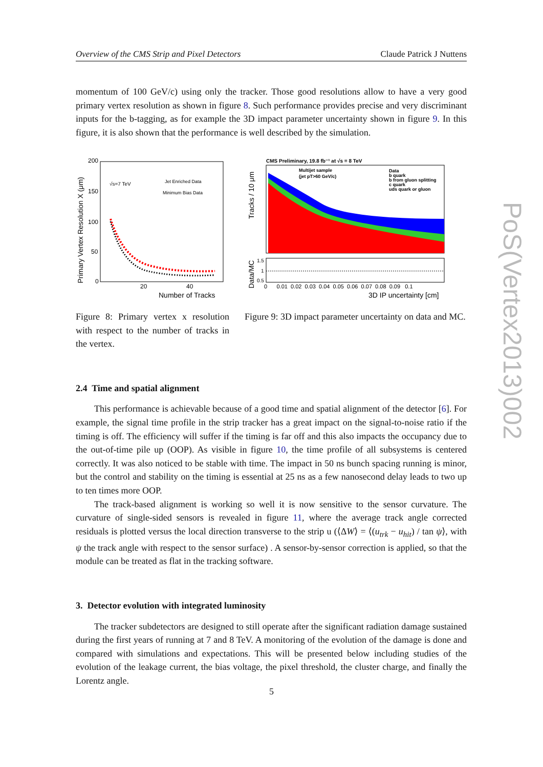Overview of the CMS Strip and Pixel Detectors Claude Patrick J Nuttens
momentum of 100 GeV/c) using only the tracker. Those good resolutions allow to have a very good primary vertex resolution as shown in figure 8. Such performance provides precise and very discriminant inputs for the b-tagging, as for example the 3D impact parameter uncertainty shown in figure 9. In this figure, it is also shown that the performance is well described by the simulation.
200
150
100
50
0
20
40
Number of Tracks
Primary Vertex Resolution X (μm)
√s=7 TeV
Jet Enriched Data
Minimum Bias Data
Figure 8: Primary vertex x resolution with respect to the number of tracks in the vertex.
CMS Preliminary, 19.8 fb⁻¹ at √s = 8 TeV
Multijet sample
(jet pT>60 GeV/c)
Data
b quark
b from gluon splitting
c quark
uds quark or gluon
Tracks / 10 μm
1.5
1
0.5
Data/MC
0 0.01 0.02 0.03 0.04 0.05 0.06 0.07 0.08 0.09 0.1
3D IP uncertainty [cm]
Figure 9: 3D impact parameter uncertainty on data and MC.
2.4 Time and spatial alignment
This performance is achievable because of a good time and spatial alignment of the detector [6]. For example, the signal time profile in the strip tracker has a great impact on the signal-to-noise ratio if the timing is off. The efficiency will suffer if the timing is far off and this also impacts the occupancy due to the out-of-time pile up (OOP). As visible in figure 10, the time profile of all subsystems is centered correctly. It was also noticed to be stable with time. The impact in 50 ns bunch spacing running is minor, but the control and stability on the timing is essential at 25 ns as a few nanosecond delay leads to two up to ten times more OOP.
The track-based alignment is working so well it is now sensitive to the sensor curvature. The curvature of single-sided sensors is revealed in figure 11, where the average track angle corrected residuals is plotted versus the local direction transverse to the strip u (⟨ΔW⟩ = ⟨(u<sub>trk</sub> − u<sub>hit</sub>) / tan ψ⟩, with ψ the track angle with respect to the sensor surface) . A sensor-by-sensor correction is applied, so that the module can be treated as flat in the tracking software.
3. Detector evolution with integrated luminosity
The tracker subdetectors are designed to still operate after the significant radiation damage sustained during the first years of running at 7 and 8 TeV. A monitoring of the evolution of the damage is done and compared with simulations and expectations. This will be presented below including studies of the evolution of the leakage current, the bias voltage, the pixel threshold, the cluster charge, and finally the Lorentz angle.
PoS(Vertex2013)002
5